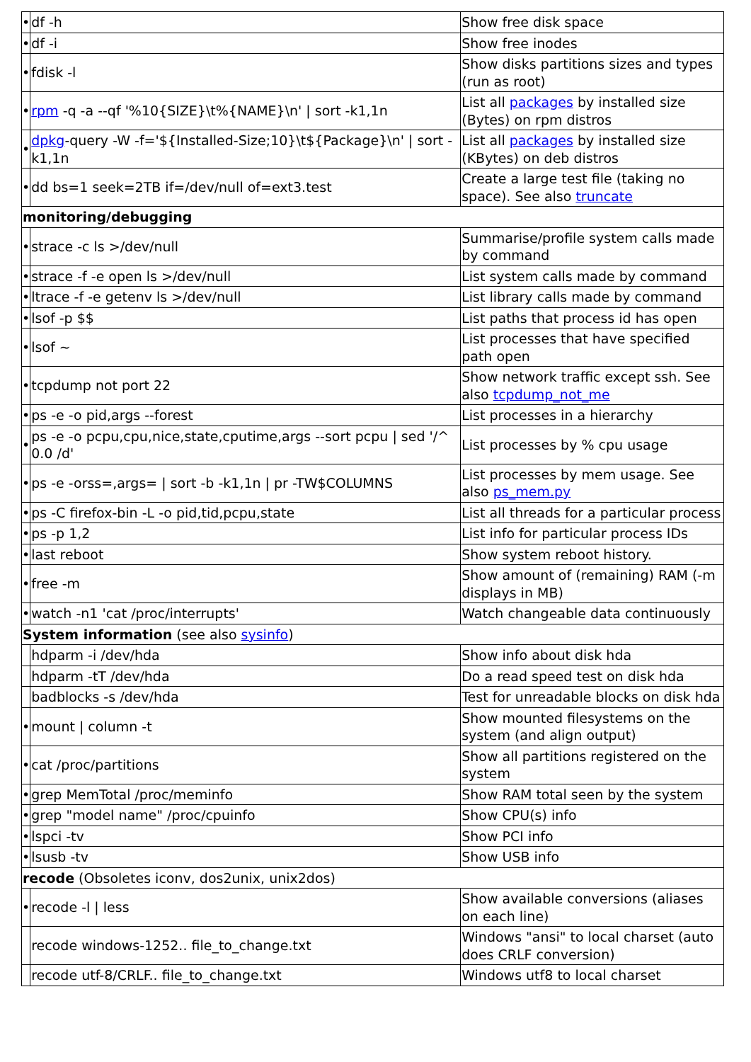| • | df -h | Show free disk space |
| • | df -i | Show free inodes |
| • | fdisk -l | Show disks partitions sizes and types (run as root) |
| • | rpm -q -a --qf '%10{SIZE}\t%{NAME}\n' / sort -k1,1n | List all packages by installed size (Bytes) on rpm distros |
| • | dpkg -query -W -f='${Installed-Size;10}\t${Package}\n' / sort -k1,1n | List all packages by installed size (KBytes) on deb distros |
| • | dd bs=1 seek=2TB if=/dev/null of=ext3.test | Create a large test file (taking no space). See also truncate |
| monitoring/debugging | | |
| • | strace -c ls >/dev/null | Summarise/profile system calls made by command |
| • | strace -f -e open ls >/dev/null | List system calls made by command |
| • | ltrace -f -e getenv ls >/dev/null | List library calls made by command |
| • | lsof -p $$ | List paths that process id has open |
| • | lsof ~ | List processes that have specified path open |
| • | tcpdump not port 22 | Show network traffic except ssh. See also tcpdump_not_me |
| • | ps -e -o pid,args --forest | List processes in a hierarchy |
| • | ps -e -o pcpu,cpu,nice,state,cputime,args --sort pcpu / sed '/^ 0.0 /d' | List processes by % cpu usage |
| • | ps -e -orss=,args= / sort -b -k1,1n / pr -TW$COLUMNS | List processes by mem usage. See also ps_mem.py |
| • | ps -C firefox-bin -L -o pid,tid,pcpu,state | List all threads for a particular process |
| • | ps -p 1,2 | List info for particular process IDs |
| • | last reboot | Show system reboot history. |
| • | free -m | Show amount of (remaining) RAM (-m displays in MB) |
| • | watch -n1 'cat /proc/interrupts' | Watch changeable data continuously |
| System information (see also sysinfo ) | | |
| | hdparm -i /dev/hda | Show info about disk hda |
| | hdparm -tT /dev/hda | Do a read speed test on disk hda |
| | badblocks -s /dev/hda | Test for unreadable blocks on disk hda |
| • | mount / column -t | Show mounted filesystems on the system (and align output) |
| • | cat /proc/partitions | Show all partitions registered on the system |
| • | grep MemTotal /proc/meminfo | Show RAM total seen by the system |
| • | grep "model name" /proc/cpuinfo | Show CPU(s) info |
| • | lspci -tv | Show PCI info |
| • | lsusb -tv | Show USB info |
| recode (Obsoletes iconv, dos2unix, unix2dos) | | |
| • | recode -l / less | Show available conversions (aliases on each line) |
| | recode windows-1252.. file_to_change.txt | Windows "ansi" to local charset (auto does CRLF conversion) |
| | recode utf-8/CRLF.. file_to_change.txt | Windows utf8 to local charset |